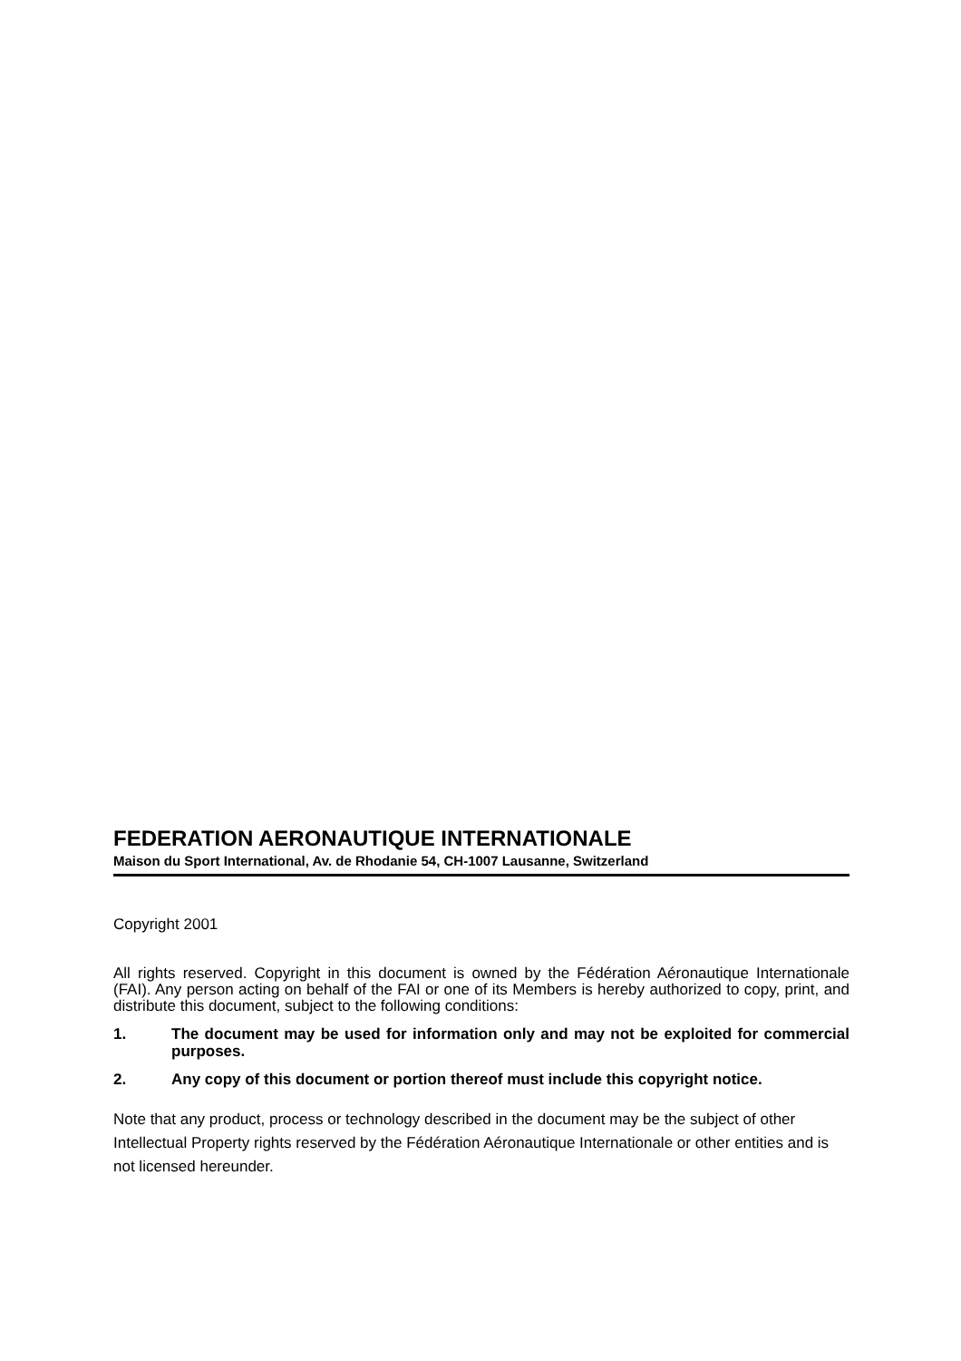FEDERATION AERONAUTIQUE INTERNATIONALE
Maison du Sport International, Av. de Rhodanie 54, CH-1007 Lausanne, Switzerland
Copyright 2001
All rights reserved. Copyright in this document is owned by the Fédération Aéronautique Internationale (FAI). Any person acting on behalf of the FAI or one of its Members is hereby authorized to copy, print, and distribute this document, subject to the following conditions:
1. The document may be used for information only and may not be exploited for commercial purposes.
2. Any copy of this document or portion thereof must include this copyright notice.
Note that any product, process or technology described in the document may be the subject of other Intellectual Property rights reserved by the Fédération Aéronautique Internationale or other entities and is not licensed hereunder.